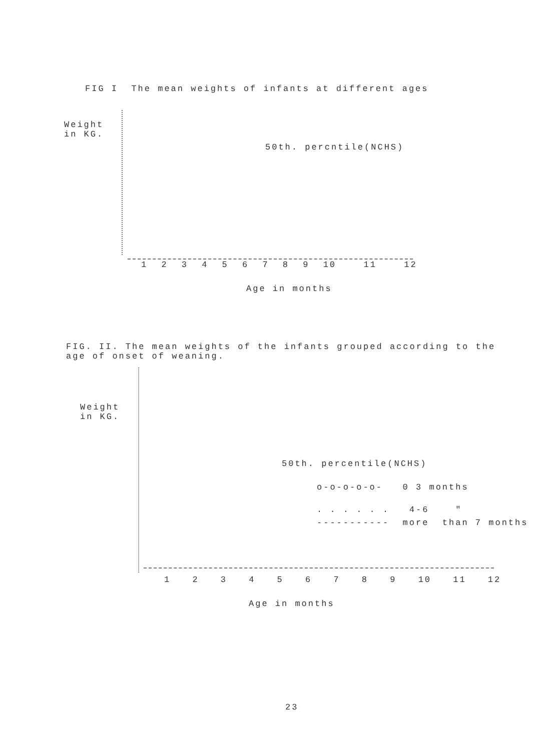FIG I The mean weights of infants at different ages
Weight
in KG.
50th. percntile(NCHS)
1 2 3 4 5 6 7 8 9 10 11 12
Age in months
FIG. II. The mean weights of the infants grouped according to the
age of onset of weaning.
Weight
in KG.
50th. percentile(NCHS)
o-o-o-o-o- 0 3 months
. . . . . . 4-6 "
----------- more than 7 months
1 2 3 4 5 6 7 8 9 10 11 12
Age in months
23